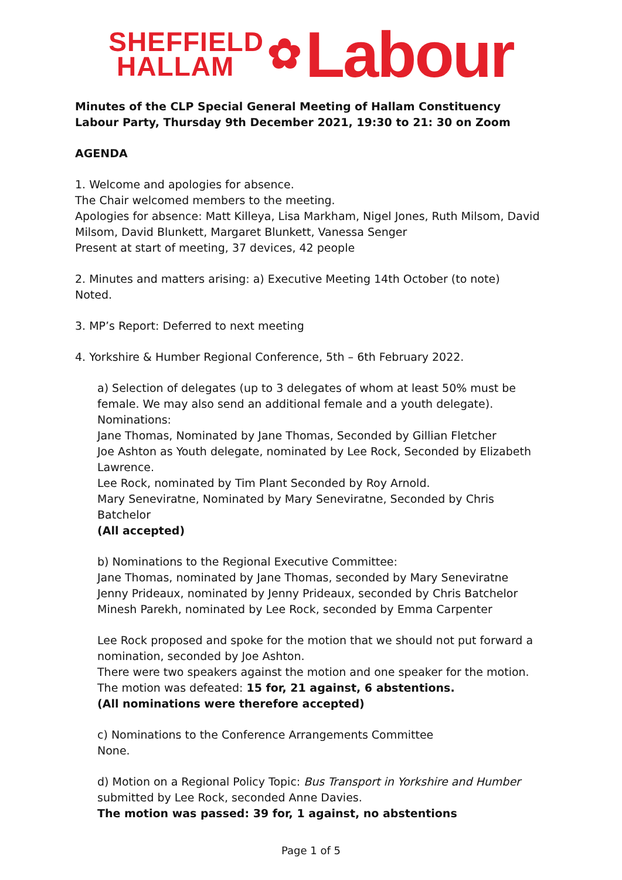SHEFFIELD
HALLAM
✿
Labour
Minutes of the CLP Special General Meeting of Hallam Constituency Labour Party, Thursday 9th December 2021, 19:30 to 21: 30 on Zoom
AGENDA
1. Welcome and apologies for absence.
The Chair welcomed members to the meeting.
Apologies for absence: Matt Killeya, Lisa Markham, Nigel Jones, Ruth Milsom, David Milsom, David Blunkett, Margaret Blunkett, Vanessa Senger
Present at start of meeting, 37 devices, 42 people
2. Minutes and matters arising: a) Executive Meeting 14th October (to note)
Noted.
3. MP’s Report: Deferred to next meeting
4. Yorkshire & Humber Regional Conference, 5th – 6th February 2022.
a) Selection of delegates (up to 3 delegates of whom at least 50% must be female. We may also send an additional female and a youth delegate).
Nominations:
Jane Thomas, Nominated by Jane Thomas, Seconded by Gillian Fletcher
Joe Ashton as Youth delegate, nominated by Lee Rock, Seconded by Elizabeth Lawrence.
Lee Rock, nominated by Tim Plant Seconded by Roy Arnold.
Mary Seneviratne, Nominated by Mary Seneviratne, Seconded by Chris Batchelor
(All accepted)
b) Nominations to the Regional Executive Committee:
Jane Thomas, nominated by Jane Thomas, seconded by Mary Seneviratne
Jenny Prideaux, nominated by Jenny Prideaux, seconded by Chris Batchelor
Minesh Parekh, nominated by Lee Rock, seconded by Emma Carpenter
Lee Rock proposed and spoke for the motion that we should not put forward a nomination, seconded by Joe Ashton.
There were two speakers against the motion and one speaker for the motion. The motion was defeated: 15 for, 21 against, 6 abstentions.
(All nominations were therefore accepted)
c) Nominations to the Conference Arrangements Committee
None.
d) Motion on a Regional Policy Topic: Bus Transport in Yorkshire and Humber submitted by Lee Rock, seconded Anne Davies.
The motion was passed: 39 for, 1 against, no abstentions
Page 1 of 5